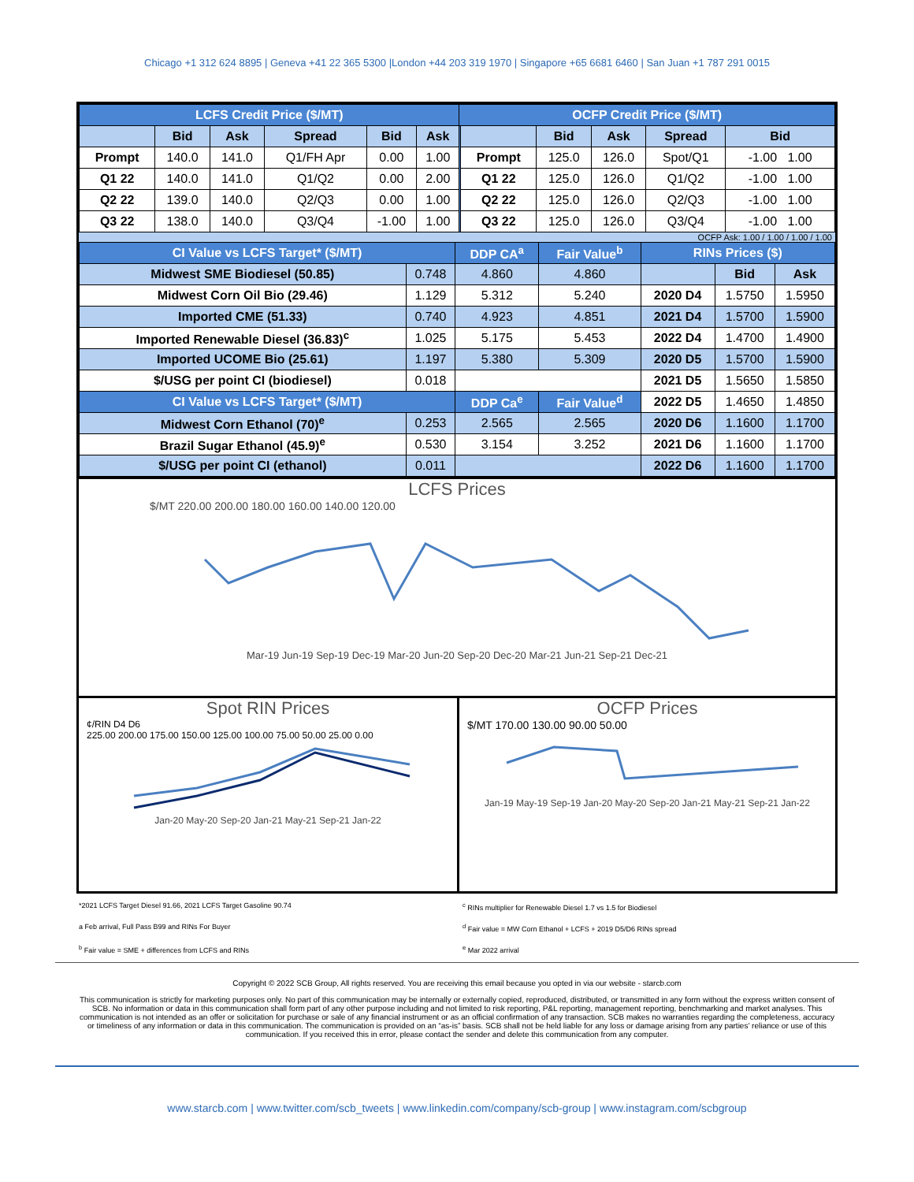Chicago +1 312 624 8895 | Geneva +41 22 365 5300 |London +44 203 319 1970 | Singapore +65 6681 6460 | San Juan +1 787 291 0015
| LCFS Credit Price ($/MT) | | | | | | OCFP Credit Price ($/MT) | | | | | |
| --- | --- | --- | --- | --- | --- | --- | --- | --- | --- | --- | --- |
| | Bid | Ask | Spread | Bid | Ask | | | Bid | Ask | Spread | Bid |
| Prompt | 140.0 | 141.0 | Q1/FH Apr | 0.00 | 1.00 | | Prompt | 125.0 | 126.0 | Spot/Q1 | -1.00 1.00 |
| Q1 22 | 140.0 | 141.0 | Q1/Q2 | 0.00 | 2.00 | | Q1 22 | 125.0 | 126.0 | Q1/Q2 | -1.00 1.00 |
| Q2 22 | 139.0 | 140.0 | Q2/Q3 | 0.00 | 1.00 | | Q2 22 | 125.0 | 126.0 | Q2/Q3 | -1.00 1.00 |
| Q3 22 | 138.0 | 140.0 | Q3/Q4 | -1.00 | 1.00 | | Q3 22 | 125.0 | 126.0 | Q3/Q4 | -1.00 1.00 |
OCFP Ask: 1.00 / 1.00 / 1.00 / 1.00
| CI Value vs LCFS Target* ($/MT) | | DDP CA<sup>a</sup> | Fair Value<sup>b</sup> | RINs Prices ($) | | |
| --- | --- | --- | --- | --- | --- | --- |
| Midwest SME Biodiesel (50.85) | 0.748 | 4.860 | 4.860 | | Bid | Ask |
| Midwest Corn Oil Bio (29.46) | 1.129 | 5.312 | 5.240 | 2020 D4 | 1.5750 | 1.5950 |
| Imported CME (51.33) | 0.740 | 4.923 | 4.851 | 2021 D4 | 1.5700 | 1.5900 |
| Imported Renewable Diesel (36.83)<sup>c</sup> | 1.025 | 5.175 | 5.453 | 2022 D4 | 1.4700 | 1.4900 |
| Imported UCOME Bio (25.61) | 1.197 | 5.380 | 5.309 | 2020 D5 | 1.5700 | 1.5900 |
| $/USG per point CI (biodiesel) | 0.018 | | | 2021 D5 | 1.5650 | 1.5850 |
| CI Value vs LCFS Target* ($/MT) | | DDP Ca<sup>e</sup> | Fair Value<sup>d</sup> | 2022 D5 | 1.4650 | 1.4850 |
| Midwest Corn Ethanol (70)<sup>e</sup> | 0.253 | 2.565 | 2.565 | 2020 D6 | 1.1600 | 1.1700 |
| Brazil Sugar Ethanol (45.9)<sup>e</sup> | 0.530 | 3.154 | 3.252 | 2021 D6 | 1.1600 | 1.1700 |
| $/USG per point CI (ethanol) | 0.011 | | | 2022 D6 | 1.1600 | 1.1700 |
LCFS Prices
$/MT 220.00 200.00 180.00 160.00 140.00 120.00
Mar-19 Jun-19 Sep-19 Dec-19 Mar-20 Jun-20 Sep-20 Dec-20 Mar-21 Jun-21 Sep-21 Dec-21
Spot RIN Prices
¢/RIN D4 D6
225.00 200.00 175.00 150.00 125.00 100.00 75.00 50.00 25.00 0.00
Jan-20 May-20 Sep-20 Jan-21 May-21 Sep-21 Jan-22
OCFP Prices
$/MT 170.00 130.00 90.00 50.00
Jan-19 May-19 Sep-19 Jan-20 May-20 Sep-20 Jan-21 May-21 Sep-21 Jan-22
*2021 LCFS Target Diesel 91.66, 2021 LCFS Target Gasoline 90.74
<sup>c</sup> RINs multiplier for Renewable Diesel 1.7 vs 1.5 for Biodiesel
a Feb arrival, Full Pass B99 and RINs For Buyer
<sup>d</sup> Fair value = MW Corn Ethanol + LCFS + 2019 D5/D6 RINs spread
<sup>b</sup> Fair value = SME + differences from LCFS and RINs
<sup>e</sup> Mar 2022 arrival
Copyright © 2022 SCB Group, All rights reserved. You are receiving this email because you opted in via our website - starcb.com
This communication is strictly for marketing purposes only. No part of this communication may be internally or externally copied, reproduced, distributed, or transmitted in any form without the express written consent of SCB. No information or data in this communication shall form part of any other purpose including and not limited to risk reporting, P&L reporting, management reporting, benchmarking and market analyses. This communication is not intended as an offer or solicitation for purchase or sale of any financial instrument or as an official confirmation of any transaction. SCB makes no warranties regarding the completeness, accuracy or timeliness of any information or data in this communication. The communication is provided on an “as-is” basis. SCB shall not be held liable for any loss or damage arising from any parties’ reliance or use of this communication. If you received this in error, please contact the sender and delete this communication from any computer.
www.starcb.com | www.twitter.com/scb_tweets | www.linkedin.com/company/scb-group | www.instagram.com/scbgroup